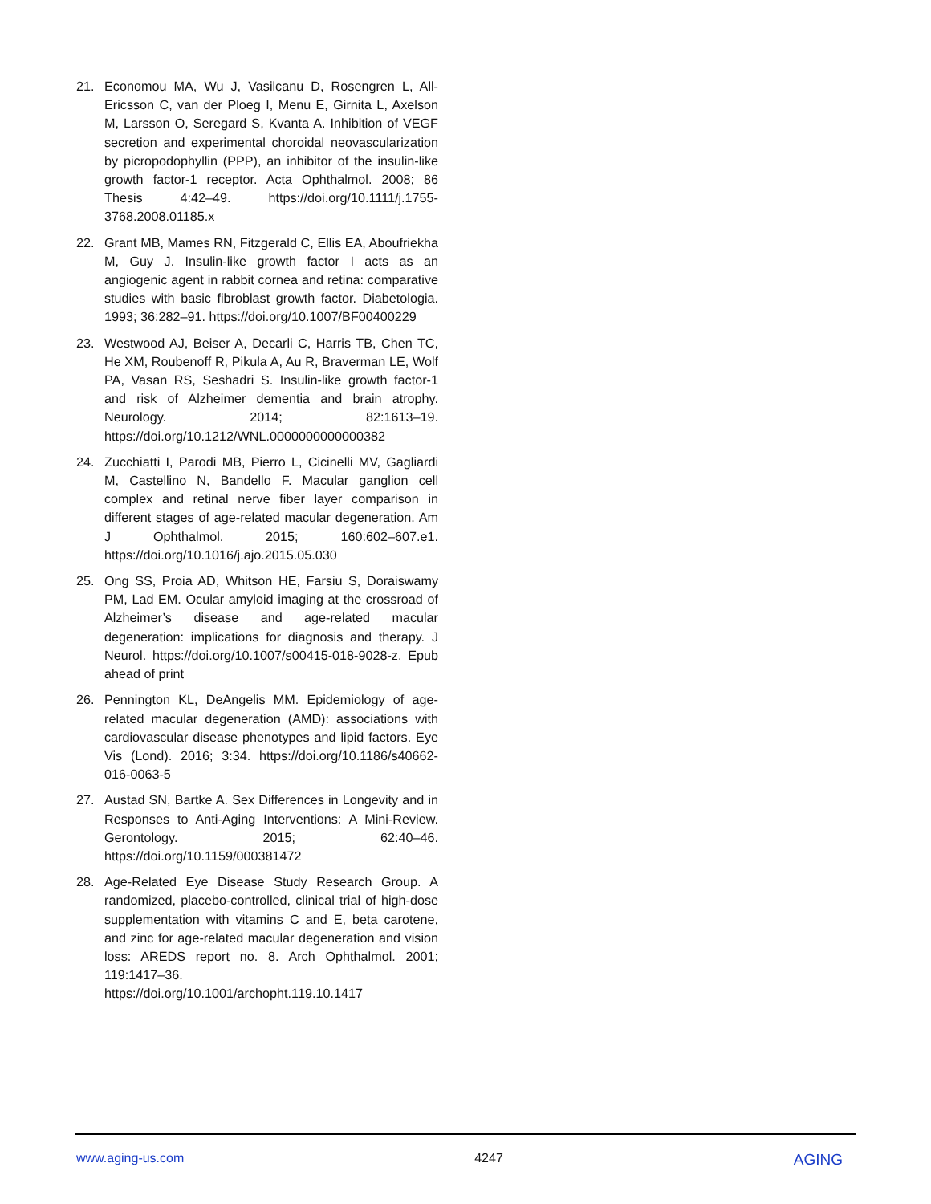21. Economou MA, Wu J, Vasilcanu D, Rosengren L, All-Ericsson C, van der Ploeg I, Menu E, Girnita L, Axelson M, Larsson O, Seregard S, Kvanta A. Inhibition of VEGF secretion and experimental choroidal neovascularization by picropodophyllin (PPP), an inhibitor of the insulin-like growth factor-1 receptor. Acta Ophthalmol. 2008; 86 Thesis 4:42–49. https://doi.org/10.1111/j.1755-3768.2008.01185.x
22. Grant MB, Mames RN, Fitzgerald C, Ellis EA, Aboufriekha M, Guy J. Insulin-like growth factor I acts as an angiogenic agent in rabbit cornea and retina: comparative studies with basic fibroblast growth factor. Diabetologia. 1993; 36:282–91. https://doi.org/10.1007/BF00400229
23. Westwood AJ, Beiser A, Decarli C, Harris TB, Chen TC, He XM, Roubenoff R, Pikula A, Au R, Braverman LE, Wolf PA, Vasan RS, Seshadri S. Insulin-like growth factor-1 and risk of Alzheimer dementia and brain atrophy. Neurology. 2014; 82:1613–19. https://doi.org/10.1212/WNL.0000000000000382
24. Zucchiatti I, Parodi MB, Pierro L, Cicinelli MV, Gagliardi M, Castellino N, Bandello F. Macular ganglion cell complex and retinal nerve fiber layer comparison in different stages of age-related macular degeneration. Am J Ophthalmol. 2015; 160:602–607.e1. https://doi.org/10.1016/j.ajo.2015.05.030
25. Ong SS, Proia AD, Whitson HE, Farsiu S, Doraiswamy PM, Lad EM. Ocular amyloid imaging at the crossroad of Alzheimer’s disease and age-related macular degeneration: implications for diagnosis and therapy. J Neurol. https://doi.org/10.1007/s00415-018-9028-z. Epub ahead of print
26. Pennington KL, DeAngelis MM. Epidemiology of age-related macular degeneration (AMD): associations with cardiovascular disease phenotypes and lipid factors. Eye Vis (Lond). 2016; 3:34. https://doi.org/10.1186/s40662-016-0063-5
27. Austad SN, Bartke A. Sex Differences in Longevity and in Responses to Anti-Aging Interventions: A Mini-Review. Gerontology. 2015; 62:40–46. https://doi.org/10.1159/000381472
28. Age-Related Eye Disease Study Research Group. A randomized, placebo-controlled, clinical trial of high-dose supplementation with vitamins C and E, beta carotene, and zinc for age-related macular degeneration and vision loss: AREDS report no. 8. Arch Ophthalmol. 2001; 119:1417–36. https://doi.org/10.1001/archopht.119.10.1417
www.aging-us.com 4247 AGING